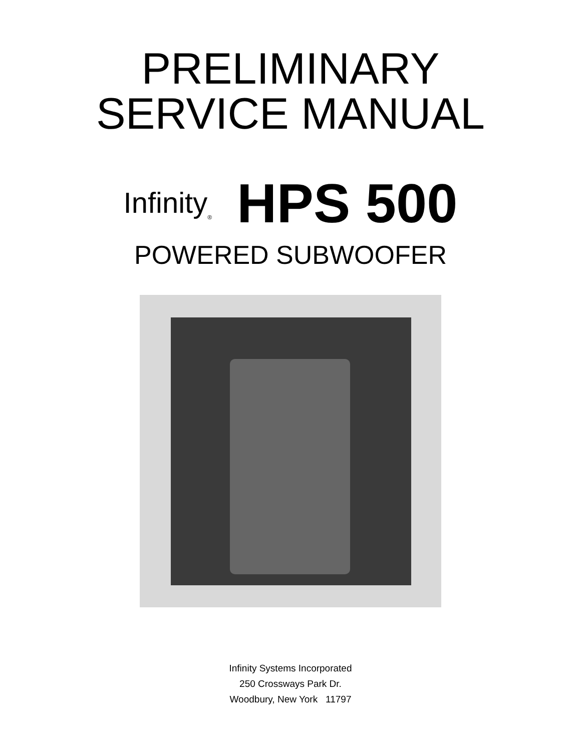PRELIMINARY
SERVICE MANUAL
Infinity<sub>®</sub> HPS 500
POWERED SUBWOOFER
Infinity Systems Incorporated
250 Crossways Park Dr.
Woodbury, New York 11797